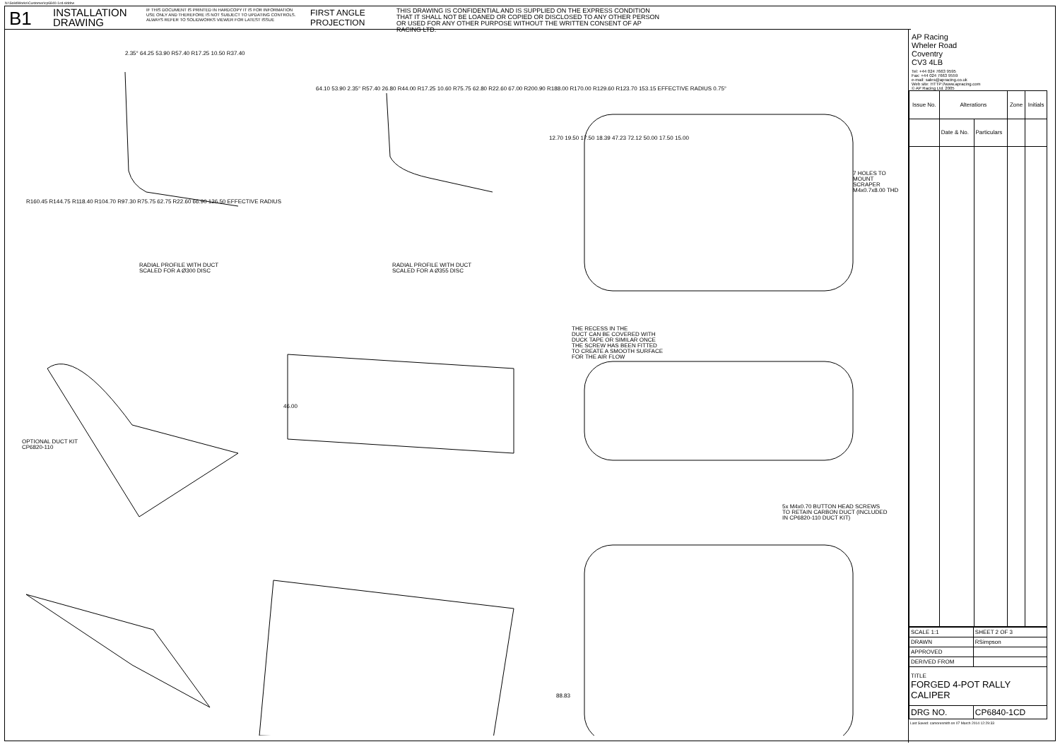N:\SolidWorks\Customer\cp6840-1cd.slddrw
B1
INSTALLATION DRAWING
IF THIS DOCUMENT IS PRINTED IN HARDCOPY IT IS FOR INFORMATION USE ONLY AND THEREFORE IS NOT SUBJECT TO UPDATING CONTROLS. ALWAYS REFER TO SOLIDWORKS VIEWER FOR LATEST ISSUE
FIRST ANGLE PROJECTION
THIS DRAWING IS CONFIDENTIAL AND IS SUPPLIED ON THE EXPRESS CONDITION THAT IT SHALL NOT BE LOANED OR COPIED OR DISCLOSED TO ANY OTHER PERSON OR USED FOR ANY OTHER PURPOSE WITHOUT THE WRITTEN CONSENT OF AP RACING LTD.
2.35° 64.25 53.90 R57.40 R17.25 10.50 R37.40
R160.45 R144.75 R118.40 R104.70 R97.30 R75.75 62.75 R22.60 66.90 126.50 EFFECTIVE RADIUS
RADIAL PROFILE WITH DUCT
SCALED FOR A Ø300 DISC
64.10 53.90 2.35° R57.40 26.80 R44.00 R17.25 10.60 R75.75 62.80 R22.60 67.00 R200.90 R188.00 R170.00 R129.60 R123.70 153.15 EFFECTIVE RADIUS 0.75°
RADIAL PROFILE WITH DUCT
SCALED FOR A Ø355 DISC
12.70 19.50 17.50 18.39 47.23 72.12 50.00 17.50 15.00
7 HOLES TO MOUNT
SCRAPER
M4x0.7x8.00 THD
THE RECESS IN THE
DUCT CAN BE COVERED WITH
DUCK TAPE OR SIMILAR ONCE
THE SCREW HAS BEEN FITTED
TO CREATE A SMOOTH SURFACE
FOR THE AIR FLOW
46.00
OPTIONAL DUCT KIT
CP6820-110
5x M4x0.70 BUTTON HEAD SCREWS
TO RETAIN CARBON DUCT (INCLUDED
IN CP6820-110 DUCT KIT)
88.83
AP Racing
Wheler Road
Coventry
CV3 4LB
Tel: +44 024 7663 9595
Fax: +44 024 7663 9559
e-mail: sales@apracing.co.uk
Web site: HTTP://www.apracing.com
© AP Racing Ltd. 2005
| Issue No. | Alterations | | Zone | Initials |
| --- | --- | --- | --- | --- |
| | Date & No. | Particulars | | |
| SCALE 1:1 | SHEET 2 OF 3 |
| DRAWN | RSimpson |
| APPROVED | |
| DERIVED FROM | |
| TITLE FORGED 4-POT RALLY CALIPER | |
| DRG NO. | CP6840-1CD |
Last Saved: camoresmith on 07 March 2014 12:29:33